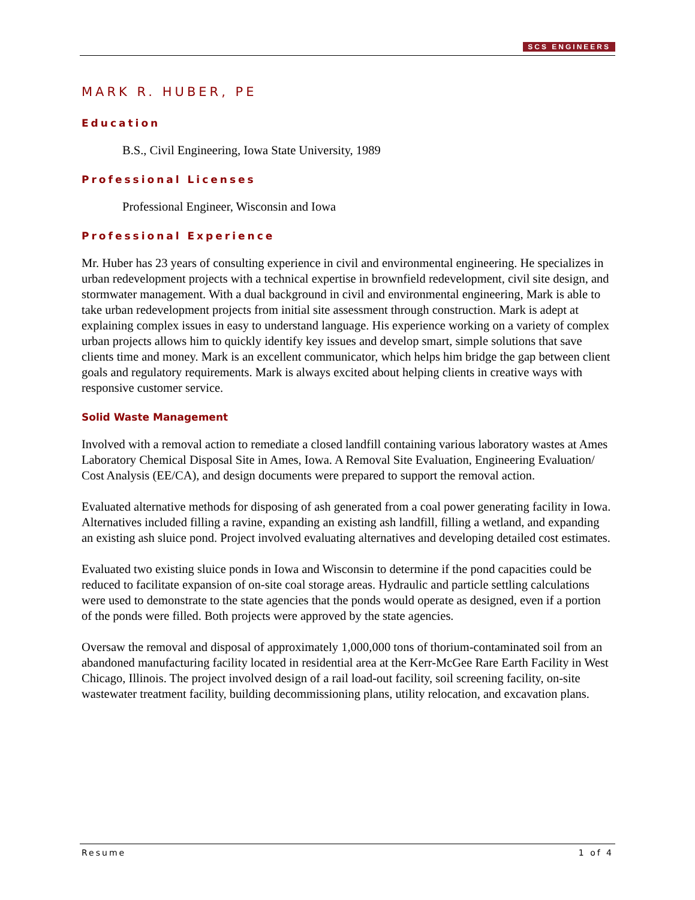SCS ENGINEERS
MARK R. HUBER, PE
Education
B.S., Civil Engineering, Iowa State University, 1989
Professional Licenses
Professional Engineer, Wisconsin and Iowa
Professional Experience
Mr. Huber has 23 years of consulting experience in civil and environmental engineering. He specializes in urban redevelopment projects with a technical expertise in brownfield redevelopment, civil site design, and stormwater management. With a dual background in civil and environmental engineering, Mark is able to take urban redevelopment projects from initial site assessment through construction. Mark is adept at explaining complex issues in easy to understand language. His experience working on a variety of complex urban projects allows him to quickly identify key issues and develop smart, simple solutions that save clients time and money. Mark is an excellent communicator, which helps him bridge the gap between client goals and regulatory requirements. Mark is always excited about helping clients in creative ways with responsive customer service.
Solid Waste Management
Involved with a removal action to remediate a closed landfill containing various laboratory wastes at Ames Laboratory Chemical Disposal Site in Ames, Iowa. A Removal Site Evaluation, Engineering Evaluation/ Cost Analysis (EE/CA), and design documents were prepared to support the removal action.
Evaluated alternative methods for disposing of ash generated from a coal power generating facility in Iowa. Alternatives included filling a ravine, expanding an existing ash landfill, filling a wetland, and expanding an existing ash sluice pond. Project involved evaluating alternatives and developing detailed cost estimates.
Evaluated two existing sluice ponds in Iowa and Wisconsin to determine if the pond capacities could be reduced to facilitate expansion of on-site coal storage areas. Hydraulic and particle settling calculations were used to demonstrate to the state agencies that the ponds would operate as designed, even if a portion of the ponds were filled. Both projects were approved by the state agencies.
Oversaw the removal and disposal of approximately 1,000,000 tons of thorium-contaminated soil from an abandoned manufacturing facility located in residential area at the Kerr-McGee Rare Earth Facility in West Chicago, Illinois. The project involved design of a rail load-out facility, soil screening facility, on-site wastewater treatment facility, building decommissioning plans, utility relocation, and excavation plans.
Resume 1 of 4